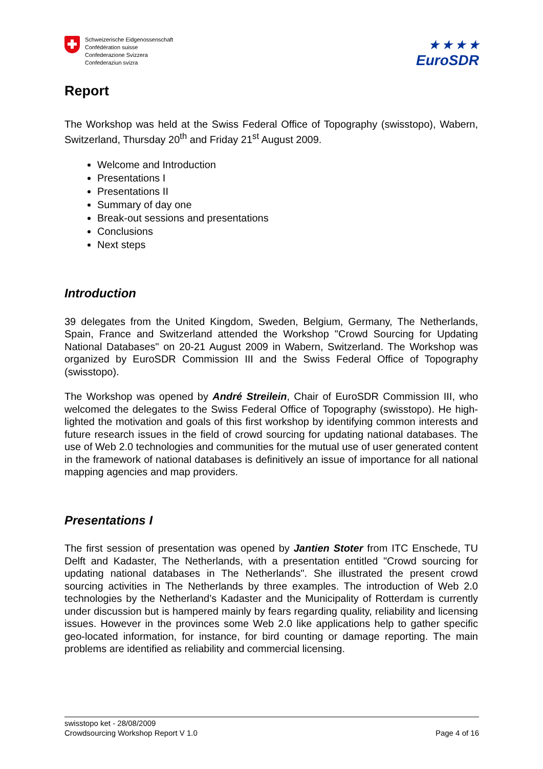Schweizerische Eidgenossenschaft
Confédération suisse
Confederazione Svizzera
Confederaziun svizra
★ ★ ★ ★
EuroSDR
Report
The Workshop was held at the Swiss Federal Office of Topography (swisstopo), Wabern, Switzerland, Thursday 20<sup>th</sup> and Friday 21<sup>st</sup> August 2009.
Welcome and Introduction
Presentations I
Presentations II
Summary of day one
Break-out sessions and presentations
Conclusions
Next steps
Introduction
39 delegates from the United Kingdom, Sweden, Belgium, Germany, The Netherlands, Spain, France and Switzerland attended the Workshop "Crowd Sourcing for Updating National Databases" on 20-21 August 2009 in Wabern, Switzerland. The Workshop was organized by EuroSDR Commission III and the Swiss Federal Office of Topography (swisstopo).
The Workshop was opened by André Streilein, Chair of EuroSDR Commission III, who welcomed the delegates to the Swiss Federal Office of Topography (swisstopo). He high-lighted the motivation and goals of this first workshop by identifying common interests and future research issues in the field of crowd sourcing for updating national databases. The use of Web 2.0 technologies and communities for the mutual use of user generated content in the framework of national databases is definitively an issue of importance for all national mapping agencies and map providers.
Presentations I
The first session of presentation was opened by Jantien Stoter from ITC Enschede, TU Delft and Kadaster, The Netherlands, with a presentation entitled "Crowd sourcing for updating national databases in The Netherlands". She illustrated the present crowd sourcing activities in The Netherlands by three examples. The introduction of Web 2.0 technologies by the Netherland’s Kadaster and the Municipality of Rotterdam is currently under discussion but is hampered mainly by fears regarding quality, reliability and licensing issues. However in the provinces some Web 2.0 like applications help to gather specific geo-located information, for instance, for bird counting or damage reporting. The main problems are identified as reliability and commercial licensing.
swisstopo ket - 28/08/2009
Crowdsourcing Workshop Report V 1.0 Page 4 of 16